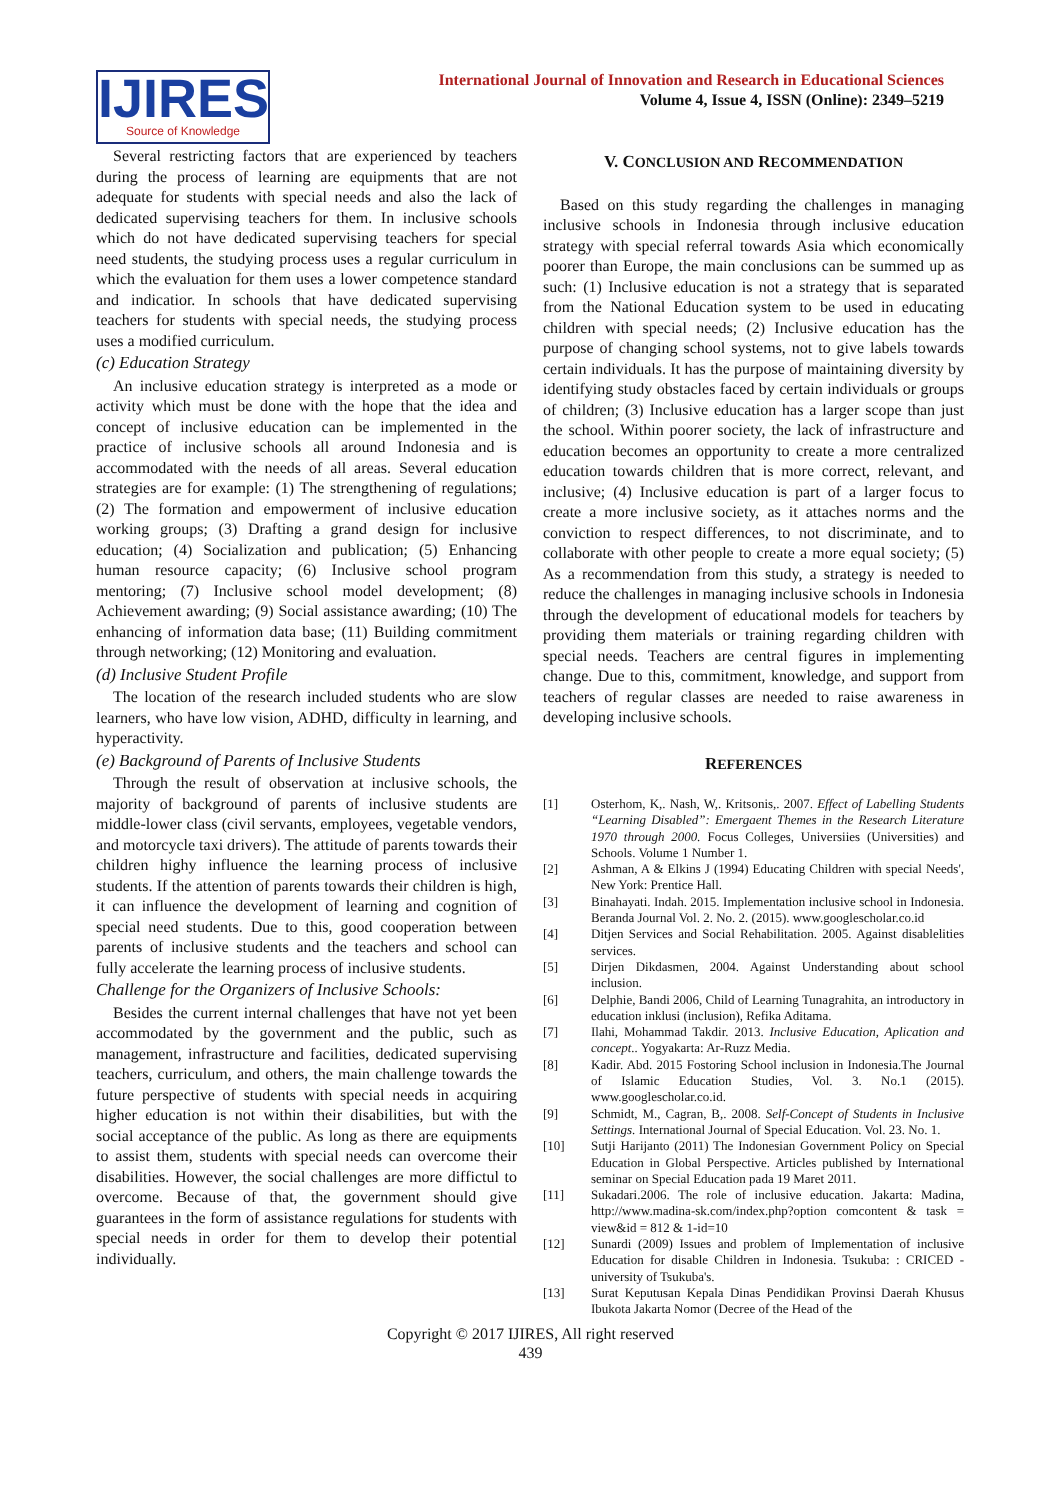IJIRES
Source of Knowledge
International Journal of Innovation and Research in Educational Sciences
Volume 4, Issue 4, ISSN (Online): 2349–5219
Several restricting factors that are experienced by teachers during the process of learning are equipments that are not adequate for students with special needs and also the lack of dedicated supervising teachers for them. In inclusive schools which do not have dedicated supervising teachers for special need students, the studying process uses a regular curriculum in which the evaluation for them uses a lower competence standard and indicatior. In schools that have dedicated supervising teachers for students with special needs, the studying process uses a modified curriculum.
(c) Education Strategy
An inclusive education strategy is interpreted as a mode or activity which must be done with the hope that the idea and concept of inclusive education can be implemented in the practice of inclusive schools all around Indonesia and is accommodated with the needs of all areas. Several education strategies are for example: (1) The strengthening of regulations; (2) The formation and empowerment of inclusive education working groups; (3) Drafting a grand design for inclusive education; (4) Socialization and publication; (5) Enhancing human resource capacity; (6) Inclusive school program mentoring; (7) Inclusive school model development; (8) Achievement awarding; (9) Social assistance awarding; (10) The enhancing of information data base; (11) Building commitment through networking; (12) Monitoring and evaluation.
(d) Inclusive Student Profile
The location of the research included students who are slow learners, who have low vision, ADHD, difficulty in learning, and hyperactivity.
(e) Background of Parents of Inclusive Students
Through the result of observation at inclusive schools, the majority of background of parents of inclusive students are middle-lower class (civil servants, employees, vegetable vendors, and motorcycle taxi drivers). The attitude of parents towards their children highy influence the learning process of inclusive students. If the attention of parents towards their children is high, it can influence the development of learning and cognition of special need students. Due to this, good cooperation between parents of inclusive students and the teachers and school can fully accelerate the learning process of inclusive students.
Challenge for the Organizers of Inclusive Schools:
Besides the current internal challenges that have not yet been accommodated by the government and the public, such as management, infrastructure and facilities, dedicated supervising teachers, curriculum, and others, the main challenge towards the future perspective of students with special needs in acquiring higher education is not within their disabilities, but with the social acceptance of the public. As long as there are equipments to assist them, students with special needs can overcome their disabilities. However, the social challenges are more diffictul to overcome. Because of that, the government should give guarantees in the form of assistance regulations for students with special needs in order for them to develop their potential individually.
V. CONCLUSION AND RECOMMENDATION
Based on this study regarding the challenges in managing inclusive schools in Indonesia through inclusive education strategy with special referral towards Asia which economically poorer than Europe, the main conclusions can be summed up as such: (1) Inclusive education is not a strategy that is separated from the National Education system to be used in educating children with special needs; (2) Inclusive education has the purpose of changing school systems, not to give labels towards certain individuals. It has the purpose of maintaining diversity by identifying study obstacles faced by certain individuals or groups of children; (3) Inclusive education has a larger scope than just the school. Within poorer society, the lack of infrastructure and education becomes an opportunity to create a more centralized education towards children that is more correct, relevant, and inclusive; (4) Inclusive education is part of a larger focus to create a more inclusive society, as it attaches norms and the conviction to respect differences, to not discriminate, and to collaborate with other people to create a more equal society; (5) As a recommendation from this study, a strategy is needed to reduce the challenges in managing inclusive schools in Indonesia through the development of educational models for teachers by providing them materials or training regarding children with special needs. Teachers are central figures in implementing change. Due to this, commitment, knowledge, and support from teachers of regular classes are needed to raise awareness in developing inclusive schools.
REFERENCES
[1] Osterhom, K,. Nash, W,. Kritsonis,. 2007. Effect of Labelling Students “Learning Disabled”: Emergaent Themes in the Research Literature 1970 through 2000. Focus Colleges, Universiies (Universities) and Schools. Volume 1 Number 1.
[2] Ashman, A & Elkins J (1994) Educating Children with special Needs', New York: Prentice Hall.
[3] Binahayati. Indah. 2015. Implementation inclusive school in Indonesia. Beranda Journal Vol. 2. No. 2. (2015). www.googlescholar.co.id
[4] Ditjen Services and Social Rehabilitation. 2005. Against disablelities services.
[5] Dirjen Dikdasmen, 2004. Against Understanding about school inclusion.
[6] Delphie, Bandi 2006, Child of Learning Tunagrahita, an introductory in education inklusi (inclusion), Refika Aditama.
[7] Ilahi, Mohammad Takdir. 2013. Inclusive Education, Aplication and concept.. Yogyakarta: Ar-Ruzz Media.
[8] Kadir. Abd. 2015 Fostoring School inclusion in Indonesia.The Journal of Islamic Education Studies, Vol. 3. No.1 (2015). www.googlescholar.co.id.
[9] Schmidt, M., Cagran, B,. 2008. Self-Concept of Students in Inclusive Settings. International Journal of Special Education. Vol. 23. No. 1.
[10] Sutji Harijanto (2011) The Indonesian Government Policy on Special Education in Global Perspective. Articles published by International seminar on Special Education pada 19 Maret 2011.
[11] Sukadari.2006. The role of inclusive education. Jakarta: Madina, http://www.madina-sk.com/index.php?option comcontent & task = view&id = 812 & 1-id=10
[12] Sunardi (2009) Issues and problem of Implementation of inclusive Education for disable Children in Indonesia. Tsukuba: : CRICED - university of Tsukuba's.
[13] Surat Keputusan Kepala Dinas Pendidikan Provinsi Daerah Khusus Ibukota Jakarta Nomor (Decree of the Head of the
Copyright © 2017 IJIRES, All right reserved
439